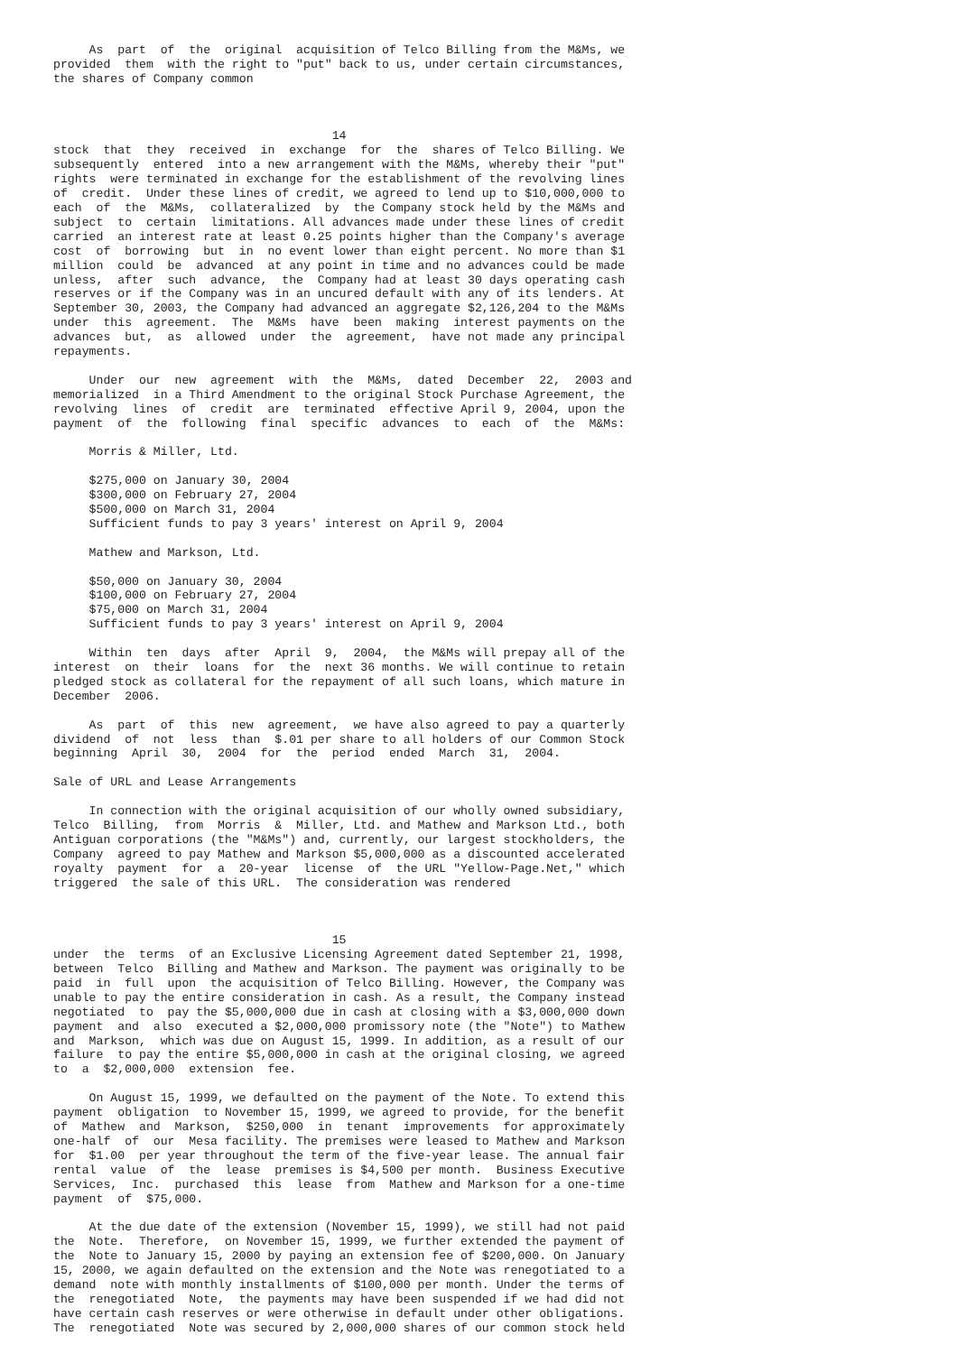As  part  of  the  original  acquisition of Telco Billing from the M&Ms, we
provided  them  with the right to "put" back to us, under certain circumstances,
the shares of Company common



                                       14
stock  that  they  received  in  exchange  for  the  shares of Telco Billing. We
subsequently  entered  into a new arrangement with the M&Ms, whereby their "put"
rights  were terminated in exchange for the establishment of the revolving lines
of  credit.  Under these lines of credit, we agreed to lend up to $10,000,000 to
each  of  the  M&Ms,  collateralized  by  the Company stock held by the M&Ms and
subject  to  certain  limitations. All advances made under these lines of credit
carried  an interest rate at least 0.25 points higher than the Company's average
cost  of  borrowing  but  in  no event lower than eight percent. No more than $1
million  could  be  advanced  at any point in time and no advances could be made
unless,  after  such  advance,  the  Company had at least 30 days operating cash
reserves or if the Company was in an uncured default with any of its lenders. At
September 30, 2003, the Company had advanced an aggregate $2,126,204 to the M&Ms
under  this  agreement.  The  M&Ms  have  been  making  interest payments on the
advances  but,  as  allowed  under  the  agreement,  have not made any principal
repayments.

     Under  our  new  agreement  with  the  M&Ms,  dated  December  22,  2003 and
memorialized  in a Third Amendment to the original Stock Purchase Agreement, the
revolving  lines  of  credit  are  terminated  effective April 9, 2004, upon the
payment  of  the  following  final  specific  advances  to  each  of  the  M&Ms:

     Morris & Miller, Ltd.

     $275,000 on January 30, 2004
     $300,000 on February 27, 2004
     $500,000 on March 31, 2004
     Sufficient funds to pay 3 years' interest on April 9, 2004

     Mathew and Markson, Ltd.

     $50,000 on January 30, 2004
     $100,000 on February 27, 2004
     $75,000 on March 31, 2004
     Sufficient funds to pay 3 years' interest on April 9, 2004

     Within  ten  days  after  April  9,  2004,  the M&Ms will prepay all of the
interest  on  their  loans  for  the  next 36 months. We will continue to retain
pledged stock as collateral for the repayment of all such loans, which mature in
December  2006.

     As  part  of  this  new  agreement,  we have also agreed to pay a quarterly
dividend  of  not  less  than  $.01 per share to all holders of our Common Stock
beginning  April  30,  2004  for  the  period  ended  March  31,  2004.

Sale of URL and Lease Arrangements

     In connection with the original acquisition of our wholly owned subsidiary,
Telco  Billing,  from  Morris  &  Miller, Ltd. and Mathew and Markson Ltd., both
Antiguan corporations (the "M&Ms") and, currently, our largest stockholders, the
Company  agreed to pay Mathew and Markson $5,000,000 as a discounted accelerated
royalty  payment  for  a  20-year  license  of  the URL "Yellow-Page.Net," which
triggered  the sale of this URL.  The consideration was rendered



                                       15
under  the  terms  of an Exclusive Licensing Agreement dated September 21, 1998,
between  Telco  Billing and Mathew and Markson. The payment was originally to be
paid  in  full  upon  the acquisition of Telco Billing. However, the Company was
unable to pay the entire consideration in cash. As a result, the Company instead
negotiated  to  pay the $5,000,000 due in cash at closing with a $3,000,000 down
payment  and  also  executed a $2,000,000 promissory note (the "Note") to Mathew
and  Markson,  which was due on August 15, 1999. In addition, as a result of our
failure  to pay the entire $5,000,000 in cash at the original closing, we agreed
to  a  $2,000,000  extension  fee.

     On August 15, 1999, we defaulted on the payment of the Note. To extend this
payment  obligation  to November 15, 1999, we agreed to provide, for the benefit
of  Mathew  and  Markson,  $250,000  in  tenant  improvements  for approximately
one-half  of  our  Mesa facility. The premises were leased to Mathew and Markson
for  $1.00  per year throughout the term of the five-year lease. The annual fair
rental  value  of  the  lease  premises is $4,500 per month.  Business Executive
Services,  Inc.  purchased  this  lease  from  Mathew and Markson for a one-time
payment  of  $75,000.

     At the due date of the extension (November 15, 1999), we still had not paid
the  Note.  Therefore,  on November 15, 1999, we further extended the payment of
the  Note to January 15, 2000 by paying an extension fee of $200,000. On January
15, 2000, we again defaulted on the extension and the Note was renegotiated to a
demand  note with monthly installments of $100,000 per month. Under the terms of
the  renegotiated  Note,  the payments may have been suspended if we had did not
have certain cash reserves or were otherwise in default under other obligations.
The  renegotiated  Note was secured by 2,000,000 shares of our common stock held